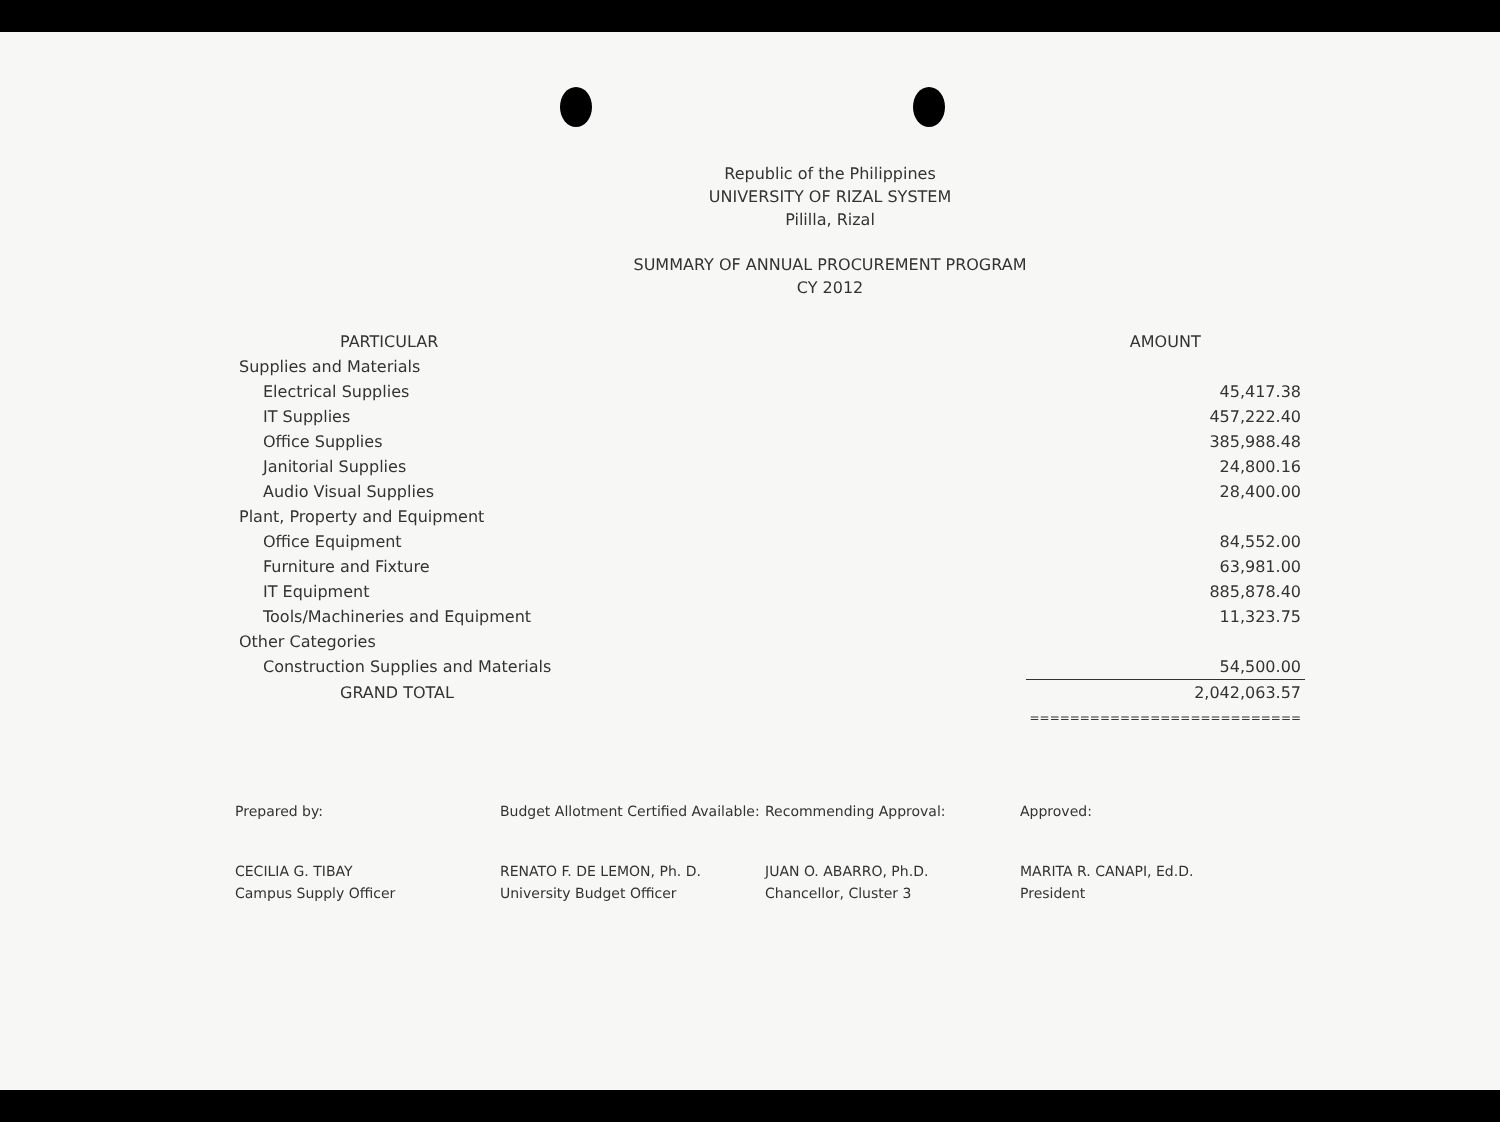Republic of the Philippines
UNIVERSITY OF RIZAL SYSTEM
Pililla, Rizal
SUMMARY OF ANNUAL PROCUREMENT PROGRAM
CY 2012
| PARTICULAR | AMOUNT |
| --- | --- |
| Supplies and Materials | |
| Electrical Supplies | 45,417.38 |
| IT Supplies | 457,222.40 |
| Office Supplies | 385,988.48 |
| Janitorial Supplies | 24,800.16 |
| Audio Visual Supplies | 28,400.00 |
| Plant, Property and Equipment | |
| Office Equipment | 84,552.00 |
| Furniture and Fixture | 63,981.00 |
| IT Equipment | 885,878.40 |
| Tools/Machineries and Equipment | 11,323.75 |
| Other Categories | |
| Construction Supplies and Materials | 54,500.00 |
| GRAND TOTAL | 2,042,063.57 |
| | =========================== |
Prepared by:
CECILIA G. TIBAY
Campus Supply Officer
Budget Allotment Certified Available:
RENATO F. DE LEMON, Ph. D.
University Budget Officer
Recommending Approval:
JUAN O. ABARRO, Ph.D.
Chancellor, Cluster 3
Approved:
MARITA R. CANAPI, Ed.D.
President